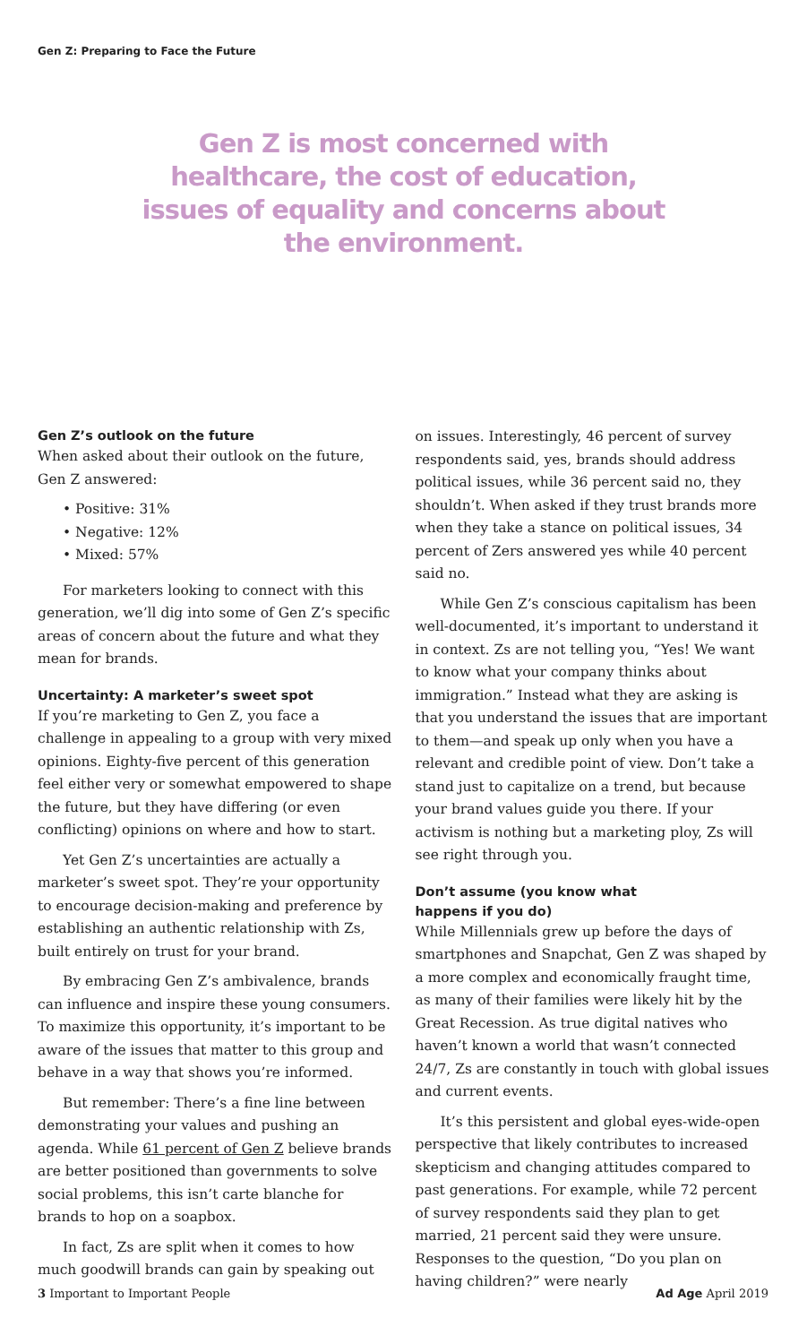Gen Z: Preparing to Face the Future
Gen Z is most concerned with healthcare, the cost of education, issues of equality and concerns about the environment.
Gen Z’s outlook on the future
When asked about their outlook on the future, Gen Z answered:
• Positive: 31%
• Negative: 12%
• Mixed: 57%
For marketers looking to connect with this generation, we’ll dig into some of Gen Z’s specific areas of concern about the future and what they mean for brands.
Uncertainty: A marketer’s sweet spot
If you’re marketing to Gen Z, you face a challenge in appealing to a group with very mixed opinions. Eighty-five percent of this generation feel either very or somewhat empowered to shape the future, but they have differing (or even conflicting) opinions on where and how to start.
Yet Gen Z’s uncertainties are actually a marketer’s sweet spot. They’re your opportunity to encourage decision-making and preference by establishing an authentic relationship with Zs, built entirely on trust for your brand.
By embracing Gen Z’s ambivalence, brands can influence and inspire these young consumers. To maximize this opportunity, it’s important to be aware of the issues that matter to this group and behave in a way that shows you’re informed.
But remember: There’s a fine line between demonstrating your values and pushing an agenda. While 61 percent of Gen Z believe brands are better positioned than governments to solve social problems, this isn’t carte blanche for brands to hop on a soapbox.
In fact, Zs are split when it comes to how much goodwill brands can gain by speaking out
on issues. Interestingly, 46 percent of survey respondents said, yes, brands should address political issues, while 36 percent said no, they shouldn’t. When asked if they trust brands more when they take a stance on political issues, 34 percent of Zers answered yes while 40 percent said no.
While Gen Z’s conscious capitalism has been well-documented, it’s important to understand it in context. Zs are not telling you, “Yes! We want to know what your company thinks about immigration.” Instead what they are asking is that you understand the issues that are important to them—and speak up only when you have a relevant and credible point of view. Don’t take a stand just to capitalize on a trend, but because your brand values guide you there. If your activism is nothing but a marketing ploy, Zs will see right through you.
Don’t assume (you know what
happens if you do)
While Millennials grew up before the days of smartphones and Snapchat, Gen Z was shaped by a more complex and economically fraught time, as many of their families were likely hit by the Great Recession. As true digital natives who haven’t known a world that wasn’t connected 24/7, Zs are constantly in touch with global issues and current events.
It’s this persistent and global eyes-wide-open perspective that likely contributes to increased skepticism and changing attitudes compared to past generations. For example, while 72 percent of survey respondents said they plan to get married, 21 percent said they were unsure. Responses to the question, “Do you plan on having children?” were nearly
3 Important to Important People Ad Age April 2019